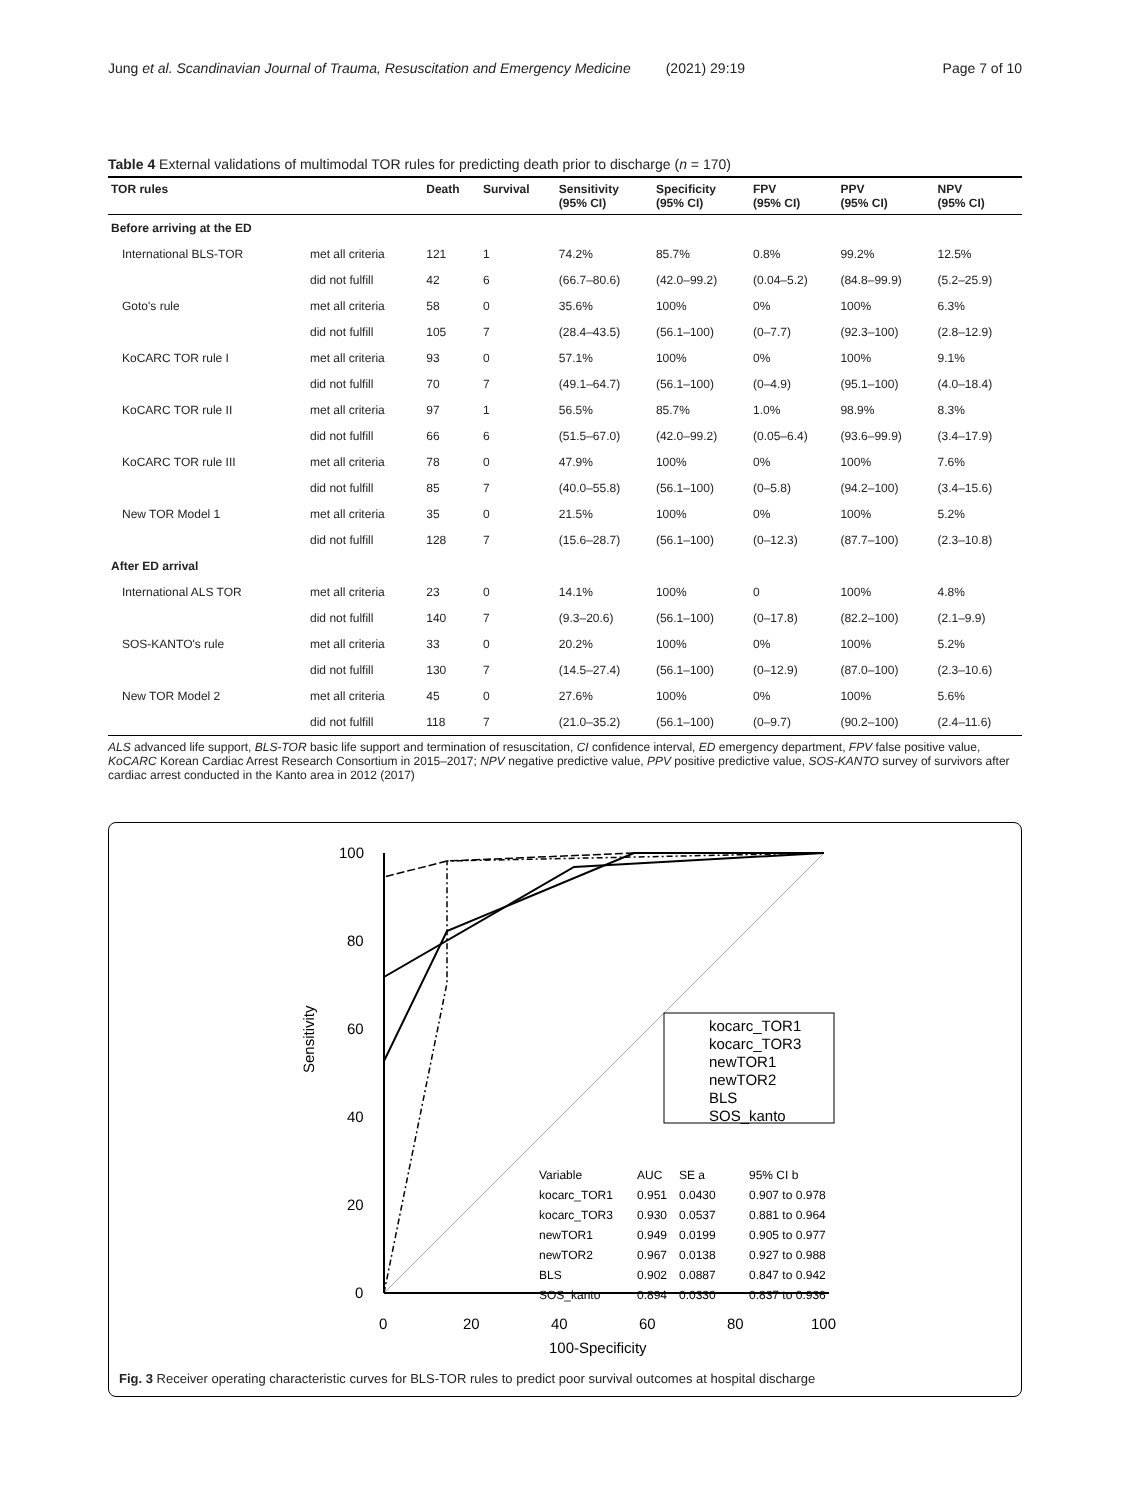Jung et al. Scandinavian Journal of Trauma, Resuscitation and Emergency Medicine (2021) 29:19 Page 7 of 10
Table 4 External validations of multimodal TOR rules for predicting death prior to discharge (n = 170)
| TOR rules | | Death | Survival | Sensitivity (95% CI) | Specificity (95% CI) | FPV (95% CI) | PPV (95% CI) | NPV (95% CI) |
| --- | --- | --- | --- | --- | --- | --- | --- | --- |
| Before arriving at the ED | | | | | | | | |
| International BLS-TOR | met all criteria | 121 | 1 | 74.2% | 85.7% | 0.8% | 99.2% | 12.5% |
| | did not fulfill | 42 | 6 | (66.7–80.6) | (42.0–99.2) | (0.04–5.2) | (84.8–99.9) | (5.2–25.9) |
| Goto's rule | met all criteria | 58 | 0 | 35.6% | 100% | 0% | 100% | 6.3% |
| | did not fulfill | 105 | 7 | (28.4–43.5) | (56.1–100) | (0–7.7) | (92.3–100) | (2.8–12.9) |
| KoCARC TOR rule I | met all criteria | 93 | 0 | 57.1% | 100% | 0% | 100% | 9.1% |
| | did not fulfill | 70 | 7 | (49.1–64.7) | (56.1–100) | (0–4.9) | (95.1–100) | (4.0–18.4) |
| KoCARC TOR rule II | met all criteria | 97 | 1 | 56.5% | 85.7% | 1.0% | 98.9% | 8.3% |
| | did not fulfill | 66 | 6 | (51.5–67.0) | (42.0–99.2) | (0.05–6.4) | (93.6–99.9) | (3.4–17.9) |
| KoCARC TOR rule III | met all criteria | 78 | 0 | 47.9% | 100% | 0% | 100% | 7.6% |
| | did not fulfill | 85 | 7 | (40.0–55.8) | (56.1–100) | (0–5.8) | (94.2–100) | (3.4–15.6) |
| New TOR Model 1 | met all criteria | 35 | 0 | 21.5% | 100% | 0% | 100% | 5.2% |
| | did not fulfill | 128 | 7 | (15.6–28.7) | (56.1–100) | (0–12.3) | (87.7–100) | (2.3–10.8) |
| After ED arrival | | | | | | | | |
| International ALS TOR | met all criteria | 23 | 0 | 14.1% | 100% | 0 | 100% | 4.8% |
| | did not fulfill | 140 | 7 | (9.3–20.6) | (56.1–100) | (0–17.8) | (82.2–100) | (2.1–9.9) |
| SOS-KANTO's rule | met all criteria | 33 | 0 | 20.2% | 100% | 0% | 100% | 5.2% |
| | did not fulfill | 130 | 7 | (14.5–27.4) | (56.1–100) | (0–12.9) | (87.0–100) | (2.3–10.6) |
| New TOR Model 2 | met all criteria | 45 | 0 | 27.6% | 100% | 0% | 100% | 5.6% |
| | did not fulfill | 118 | 7 | (21.0–35.2) | (56.1–100) | (0–9.7) | (90.2–100) | (2.4–11.6) |
ALS advanced life support, BLS-TOR basic life support and termination of resuscitation, CI confidence interval, ED emergency department, FPV false positive value, KoCARC Korean Cardiac Arrest Research Consortium in 2015–2017; NPV negative predictive value, PPV positive predictive value, SOS-KANTO survey of survivors after cardiac arrest conducted in the Kanto area in 2012 (2017)
100
80
60
40
20
0
0
20
40
60
80
100
100-Specificity
Sensitivity
kocarc_TOR1
kocarc_TOR3
newTOR1
newTOR2
BLS
SOS_kanto
Variable
AUC
SE a
95% CI b
kocarc_TOR1
0.951
0.0430
0.907 to 0.978
kocarc_TOR3
0.930
0.0537
0.881 to 0.964
newTOR1
0.949
0.0199
0.905 to 0.977
newTOR2
0.967
0.0138
0.927 to 0.988
BLS
0.902
0.0887
0.847 to 0.942
SOS_kanto
0.894
0.0330
0.837 to 0.936
Fig. 3 Receiver operating characteristic curves for BLS-TOR rules to predict poor survival outcomes at hospital discharge